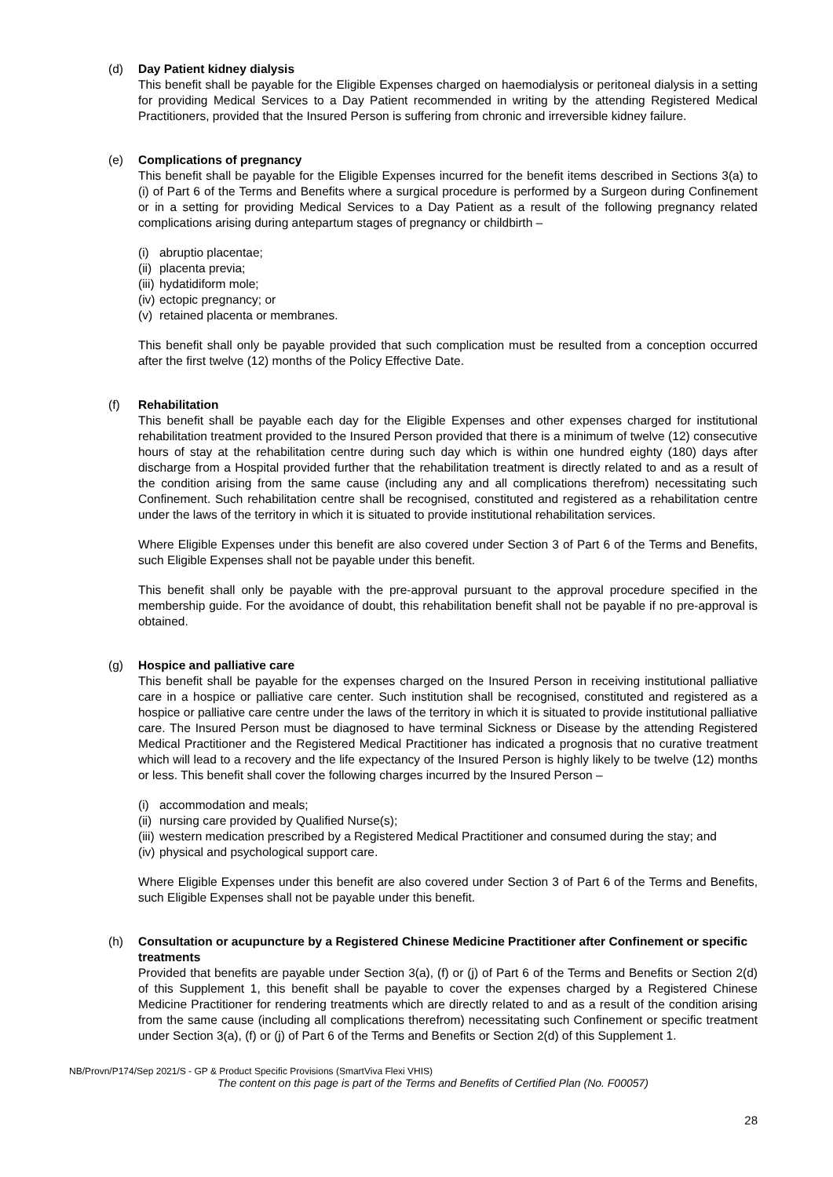(d) Day Patient kidney dialysis
This benefit shall be payable for the Eligible Expenses charged on haemodialysis or peritoneal dialysis in a setting for providing Medical Services to a Day Patient recommended in writing by the attending Registered Medical Practitioners, provided that the Insured Person is suffering from chronic and irreversible kidney failure.
(e) Complications of pregnancy
This benefit shall be payable for the Eligible Expenses incurred for the benefit items described in Sections 3(a) to (i) of Part 6 of the Terms and Benefits where a surgical procedure is performed by a Surgeon during Confinement or in a setting for providing Medical Services to a Day Patient as a result of the following pregnancy related complications arising during antepartum stages of pregnancy or childbirth –
(i) abruptio placentae;
(ii) placenta previa;
(iii) hydatidiform mole;
(iv) ectopic pregnancy; or
(v) retained placenta or membranes.
This benefit shall only be payable provided that such complication must be resulted from a conception occurred after the first twelve (12) months of the Policy Effective Date.
(f) Rehabilitation
This benefit shall be payable each day for the Eligible Expenses and other expenses charged for institutional rehabilitation treatment provided to the Insured Person provided that there is a minimum of twelve (12) consecutive hours of stay at the rehabilitation centre during such day which is within one hundred eighty (180) days after discharge from a Hospital provided further that the rehabilitation treatment is directly related to and as a result of the condition arising from the same cause (including any and all complications therefrom) necessitating such Confinement. Such rehabilitation centre shall be recognised, constituted and registered as a rehabilitation centre under the laws of the territory in which it is situated to provide institutional rehabilitation services.
Where Eligible Expenses under this benefit are also covered under Section 3 of Part 6 of the Terms and Benefits, such Eligible Expenses shall not be payable under this benefit.
This benefit shall only be payable with the pre-approval pursuant to the approval procedure specified in the membership guide. For the avoidance of doubt, this rehabilitation benefit shall not be payable if no pre-approval is obtained.
(g) Hospice and palliative care
This benefit shall be payable for the expenses charged on the Insured Person in receiving institutional palliative care in a hospice or palliative care center. Such institution shall be recognised, constituted and registered as a hospice or palliative care centre under the laws of the territory in which it is situated to provide institutional palliative care. The Insured Person must be diagnosed to have terminal Sickness or Disease by the attending Registered Medical Practitioner and the Registered Medical Practitioner has indicated a prognosis that no curative treatment which will lead to a recovery and the life expectancy of the Insured Person is highly likely to be twelve (12) months or less. This benefit shall cover the following charges incurred by the Insured Person –
(i) accommodation and meals;
(ii) nursing care provided by Qualified Nurse(s);
(iii) western medication prescribed by a Registered Medical Practitioner and consumed during the stay; and
(iv) physical and psychological support care.
Where Eligible Expenses under this benefit are also covered under Section 3 of Part 6 of the Terms and Benefits, such Eligible Expenses shall not be payable under this benefit.
(h) Consultation or acupuncture by a Registered Chinese Medicine Practitioner after Confinement or specific treatments
Provided that benefits are payable under Section 3(a), (f) or (j) of Part 6 of the Terms and Benefits or Section 2(d) of this Supplement 1, this benefit shall be payable to cover the expenses charged by a Registered Chinese Medicine Practitioner for rendering treatments which are directly related to and as a result of the condition arising from the same cause (including all complications therefrom) necessitating such Confinement or specific treatment under Section 3(a), (f) or (j) of Part 6 of the Terms and Benefits or Section 2(d) of this Supplement 1.
NB/Provn/P174/Sep 2021/S - GP & Product Specific Provisions (SmartViva Flexi VHIS)
The content on this page is part of the Terms and Benefits of Certified Plan (No. F00057)
28